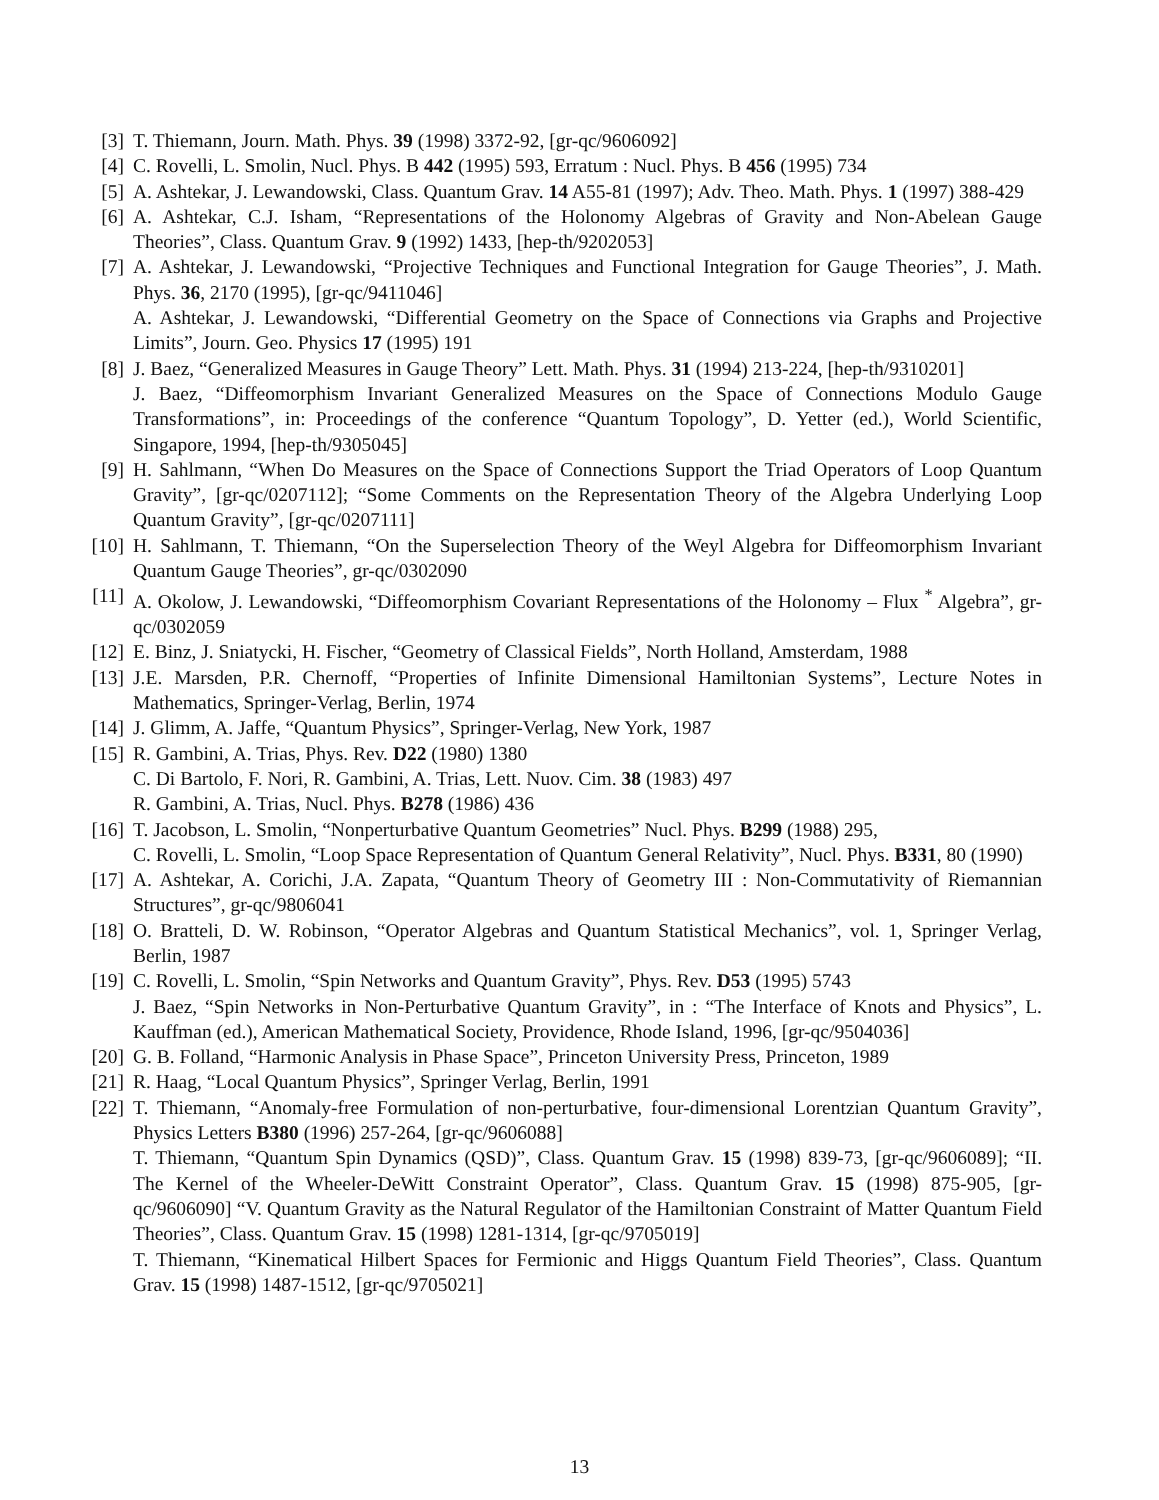[3] T. Thiemann, Journ. Math. Phys. 39 (1998) 3372-92, [gr-qc/9606092]
[4] C. Rovelli, L. Smolin, Nucl. Phys. B 442 (1995) 593, Erratum : Nucl. Phys. B 456 (1995) 734
[5] A. Ashtekar, J. Lewandowski, Class. Quantum Grav. 14 A55-81 (1997); Adv. Theo. Math. Phys. 1 (1997) 388-429
[6] A. Ashtekar, C.J. Isham, “Representations of the Holonomy Algebras of Gravity and Non-Abelean Gauge Theories”, Class. Quantum Grav. 9 (1992) 1433, [hep-th/9202053]
[7] A. Ashtekar, J. Lewandowski, “Projective Techniques and Functional Integration for Gauge Theories”, J. Math. Phys. 36, 2170 (1995), [gr-qc/9411046]
A. Ashtekar, J. Lewandowski, “Differential Geometry on the Space of Connections via Graphs and Projective Limits”, Journ. Geo. Physics 17 (1995) 191
[8] J. Baez, “Generalized Measures in Gauge Theory” Lett. Math. Phys. 31 (1994) 213-224, [hep-th/9310201]
J. Baez, “Diffeomorphism Invariant Generalized Measures on the Space of Connections Modulo Gauge Transformations”, in: Proceedings of the conference “Quantum Topology”, D. Yetter (ed.), World Scientific, Singapore, 1994, [hep-th/9305045]
[9] H. Sahlmann, “When Do Measures on the Space of Connections Support the Triad Operators of Loop Quantum Gravity”, [gr-qc/0207112]; “Some Comments on the Representation Theory of the Algebra Underlying Loop Quantum Gravity”, [gr-qc/0207111]
[10]
H. Sahlmann, T. Thiemann, “On the Superselection Theory of the Weyl Algebra for Diffeomorphism Invariant Quantum Gauge Theories”, gr-qc/0302090
[11]
A. Okolow, J. Lewandowski, “Diffeomorphism Covariant Representations of the Holonomy – Flux <sup>*</sup> Algebra”, gr-qc/0302059
[12]
E. Binz, J. Sniatycki, H. Fischer, “Geometry of Classical Fields”, North Holland, Amsterdam, 1988
[13]
J.E. Marsden, P.R. Chernoff, “Properties of Infinite Dimensional Hamiltonian Systems”, Lecture Notes in Mathematics, Springer-Verlag, Berlin, 1974
[14]
J. Glimm, A. Jaffe, “Quantum Physics”, Springer-Verlag, New York, 1987
[15]
R. Gambini, A. Trias, Phys. Rev. D22 (1980) 1380
C. Di Bartolo, F. Nori, R. Gambini, A. Trias, Lett. Nuov. Cim. 38 (1983) 497
R. Gambini, A. Trias, Nucl. Phys. B278 (1986) 436
[16]
T. Jacobson, L. Smolin, “Nonperturbative Quantum Geometries” Nucl. Phys. B299 (1988) 295,
C. Rovelli, L. Smolin, “Loop Space Representation of Quantum General Relativity”, Nucl. Phys. B331, 80 (1990)
[17]
A. Ashtekar, A. Corichi, J.A. Zapata, “Quantum Theory of Geometry III : Non-Commutativity of Riemannian Structures”, gr-qc/9806041
[18]
O. Bratteli, D. W. Robinson, “Operator Algebras and Quantum Statistical Mechanics”, vol. 1, Springer Verlag, Berlin, 1987
[19]
C. Rovelli, L. Smolin, “Spin Networks and Quantum Gravity”, Phys. Rev. D53 (1995) 5743
J. Baez, “Spin Networks in Non-Perturbative Quantum Gravity”, in : “The Interface of Knots and Physics”, L. Kauffman (ed.), American Mathematical Society, Providence, Rhode Island, 1996, [gr-qc/9504036]
[20]
G. B. Folland, “Harmonic Analysis in Phase Space”, Princeton University Press, Princeton, 1989
[21]
R. Haag, “Local Quantum Physics”, Springer Verlag, Berlin, 1991
[22]
T. Thiemann, “Anomaly-free Formulation of non-perturbative, four-dimensional Lorentzian Quantum Gravity”, Physics Letters B380 (1996) 257-264, [gr-qc/9606088]
T. Thiemann, “Quantum Spin Dynamics (QSD)”, Class. Quantum Grav. 15 (1998) 839-73, [gr-qc/9606089]; “II. The Kernel of the Wheeler-DeWitt Constraint Operator”, Class. Quantum Grav. 15 (1998) 875-905, [gr-qc/9606090] “V. Quantum Gravity as the Natural Regulator of the Hamiltonian Constraint of Matter Quantum Field Theories”, Class. Quantum Grav. 15 (1998) 1281-1314, [gr-qc/9705019]
T. Thiemann, “Kinematical Hilbert Spaces for Fermionic and Higgs Quantum Field Theories”, Class. Quantum Grav. 15 (1998) 1487-1512, [gr-qc/9705021]
13